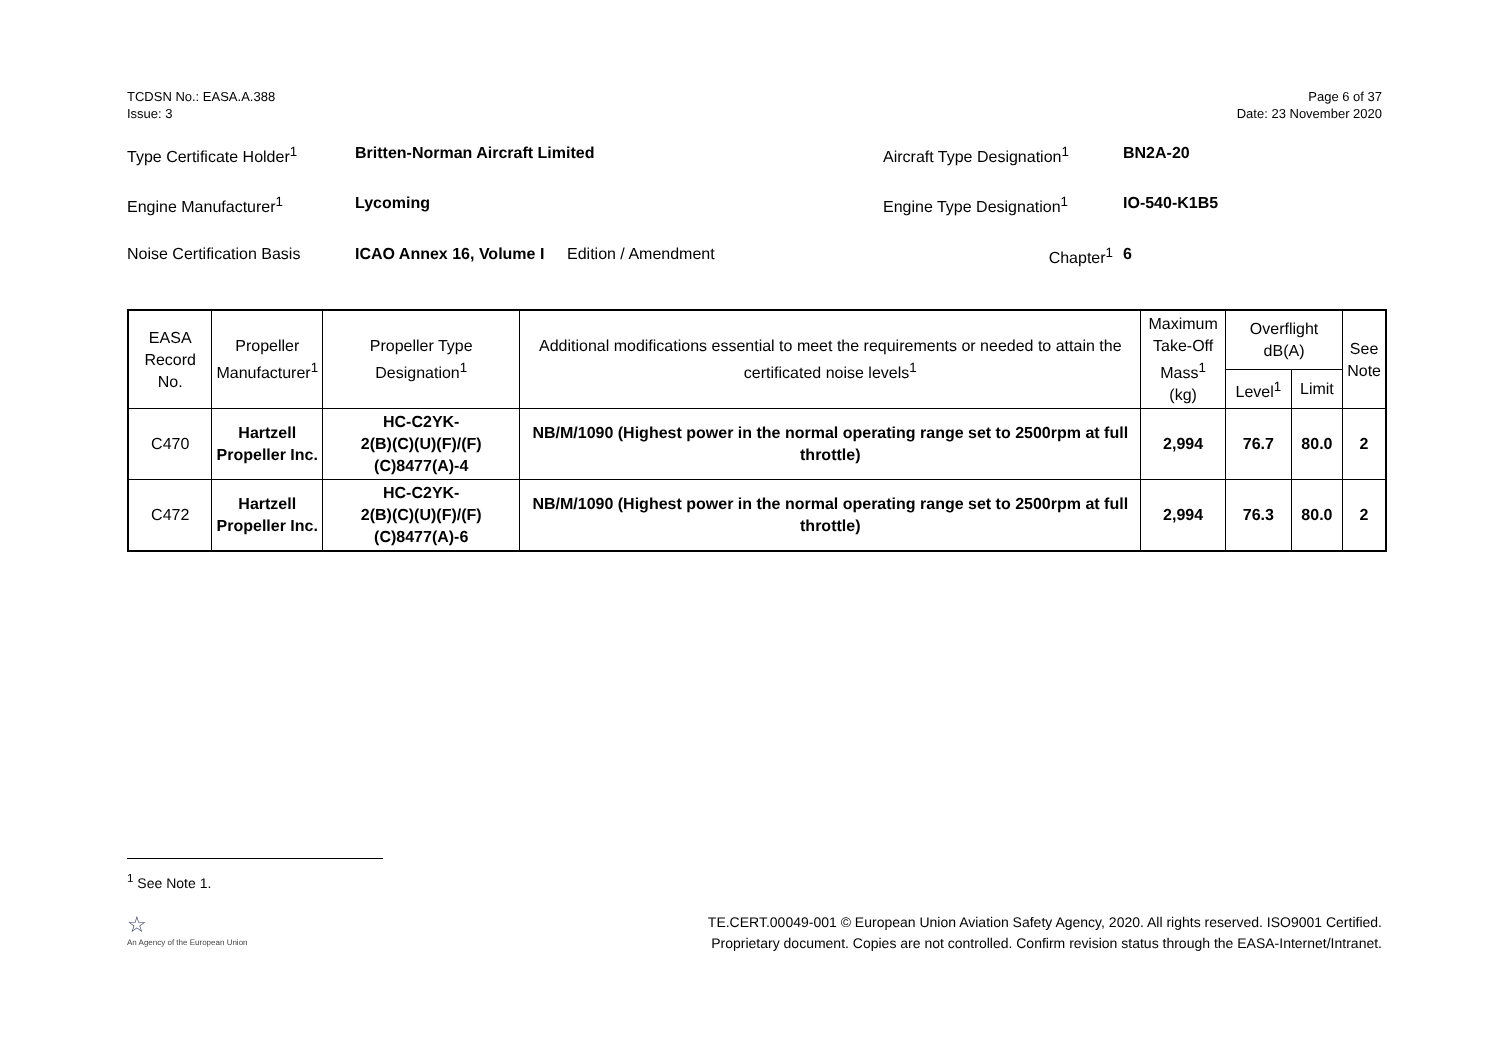TCDSN No.: EASA.A.388
Issue: 3
Page 6 of 37
Date: 23 November 2020
Type Certificate Holder<sup>1</sup>
Britten-Norman Aircraft Limited
Aircraft Type Designation<sup>1</sup>
BN2A-20
Engine Manufacturer<sup>1</sup>
Lycoming
Engine Type Designation<sup>1</sup>
IO-540-K1B5
Noise Certification Basis
ICAO Annex 16, Volume I
Edition / Amendment
Chapter<sup>1</sup>
6
| EASA Record No. | Propeller Manufacturer<sup>1</sup> | Propeller Type Designation<sup>1</sup> | Additional modifications essential to meet the requirements or needed to attain the certificated noise levels<sup>1</sup> | Maximum Take-Off Mass<sup>1</sup> (kg) | Overflight dB(A) | | See Note |
| --- | --- | --- | --- | --- | --- | --- | --- |
| | | | | | Level<sup>1</sup> | Limit | |
| C470 | Hartzell Propeller Inc. | HC-C2YK- 2(B)(C)(U)(F)/(F)(C)8477(A)-4 | NB/M/1090 (Highest power in the normal operating range set to 2500rpm at full throttle) | 2,994 | 76.7 | 80.0 | 2 |
| C472 | Hartzell Propeller Inc. | HC-C2YK- 2(B)(C)(U)(F)/(F)(C)8477(A)-6 | NB/M/1090 (Highest power in the normal operating range set to 2500rpm at full throttle) | 2,994 | 76.3 | 80.0 | 2 |
<sup>1</sup> See Note 1.
☆
An Agency of the European Union
TE.CERT.00049-001 © European Union Aviation Safety Agency, 2020. All rights reserved. ISO9001 Certified.
Proprietary document. Copies are not controlled. Confirm revision status through the EASA-Internet/Intranet.